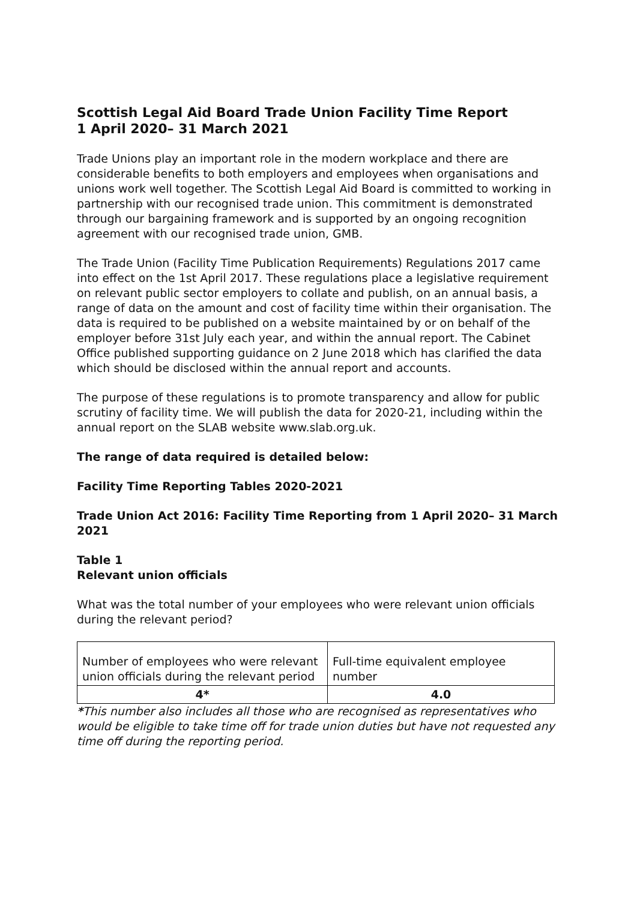Scottish Legal Aid Board Trade Union Facility Time Report
1 April 2020– 31 March 2021
Trade Unions play an important role in the modern workplace and there are considerable benefits to both employers and employees when organisations and unions work well together. The Scottish Legal Aid Board is committed to working in partnership with our recognised trade union. This commitment is demonstrated through our bargaining framework and is supported by an ongoing recognition agreement with our recognised trade union, GMB.
The Trade Union (Facility Time Publication Requirements) Regulations 2017 came into effect on the 1st April 2017. These regulations place a legislative requirement on relevant public sector employers to collate and publish, on an annual basis, a range of data on the amount and cost of facility time within their organisation. The data is required to be published on a website maintained by or on behalf of the employer before 31st July each year, and within the annual report. The Cabinet Office published supporting guidance on 2 June 2018 which has clarified the data which should be disclosed within the annual report and accounts.
The purpose of these regulations is to promote transparency and allow for public scrutiny of facility time. We will publish the data for 2020-21, including within the annual report on the SLAB website www.slab.org.uk.
The range of data required is detailed below:
Facility Time Reporting Tables 2020-2021
Trade Union Act 2016: Facility Time Reporting from 1 April 2020– 31 March 2021
Table 1
Relevant union officials
What was the total number of your employees who were relevant union officials during the relevant period?
| Number of employees who were relevant union officials during the relevant period | Full-time equivalent employee number |
| 4* | 4.0 |
*This number also includes all those who are recognised as representatives who would be eligible to take time off for trade union duties but have not requested any time off during the reporting period.